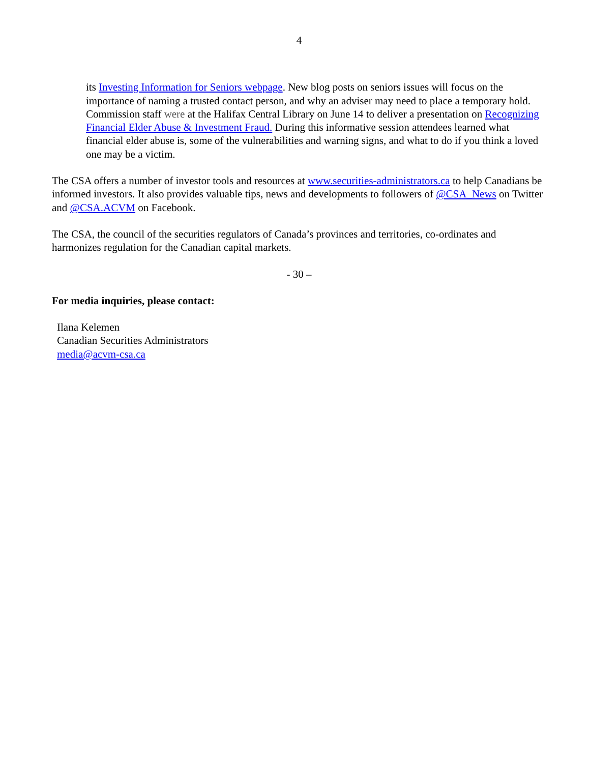4
its Investing Information for Seniors webpage. New blog posts on seniors issues will focus on the importance of naming a trusted contact person, and why an adviser may need to place a temporary hold. Commission staff were at the Halifax Central Library on June 14 to deliver a presentation on Recognizing Financial Elder Abuse & Investment Fraud. During this informative session attendees learned what financial elder abuse is, some of the vulnerabilities and warning signs, and what to do if you think a loved one may be a victim.
The CSA offers a number of investor tools and resources at www.securities-administrators.ca to help Canadians be informed investors. It also provides valuable tips, news and developments to followers of @CSA_News on Twitter and @CSA.ACVM on Facebook.
The CSA, the council of the securities regulators of Canada’s provinces and territories, co-ordinates and harmonizes regulation for the Canadian capital markets.
- 30 –
For media inquiries, please contact:
Ilana Kelemen
Canadian Securities Administrators
media@acvm-csa.ca